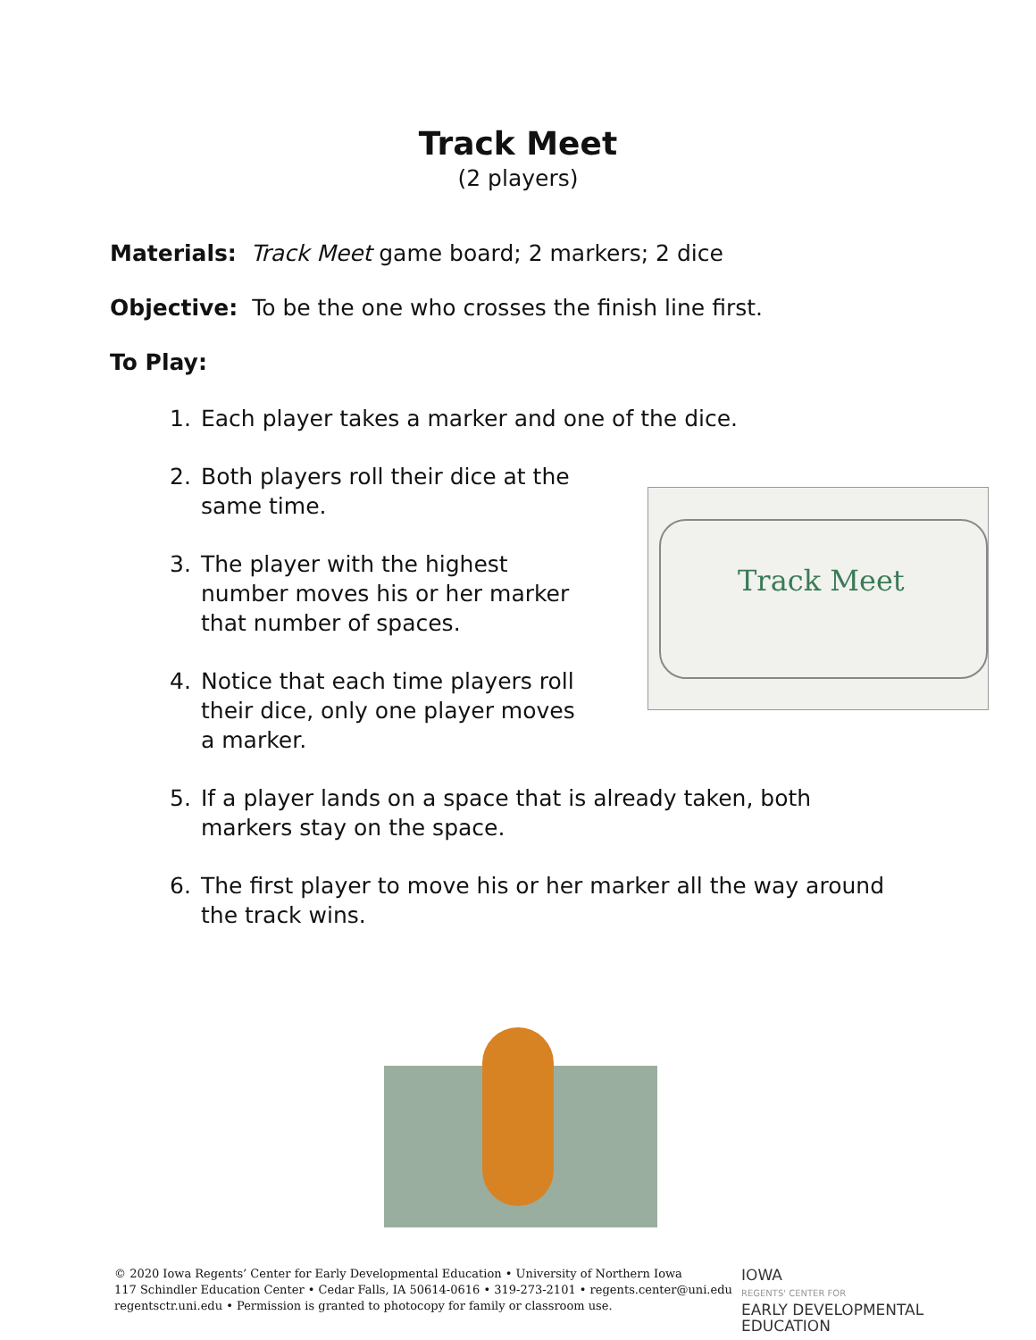Track Meet
(2 players)
Materials: Track Meet game board; 2 markers; 2 dice
Objective: To be the one who crosses the finish line first.
To Play:
1. Each player takes a marker and one of the dice.
2. Both players roll their dice at the same time.
3. The player with the highest number moves his or her marker that number of spaces.
4. Notice that each time players roll their dice, only one player moves a marker.
5. If a player lands on a space that is already taken, both markers stay on the space.
6. The first player to move his or her marker all the way around the track wins.
Track Meet
© 2020 Iowa Regents’ Center for Early Developmental Education • University of Northern Iowa
117 Schindler Education Center • Cedar Falls, IA 50614-0616 • 319-273-2101 • regents.center@uni.edu
regentsctr.uni.edu • Permission is granted to photocopy for family or classroom use.
IOWA
REGENTS' CENTER FOR
EARLY DEVELOPMENTAL
EDUCATION